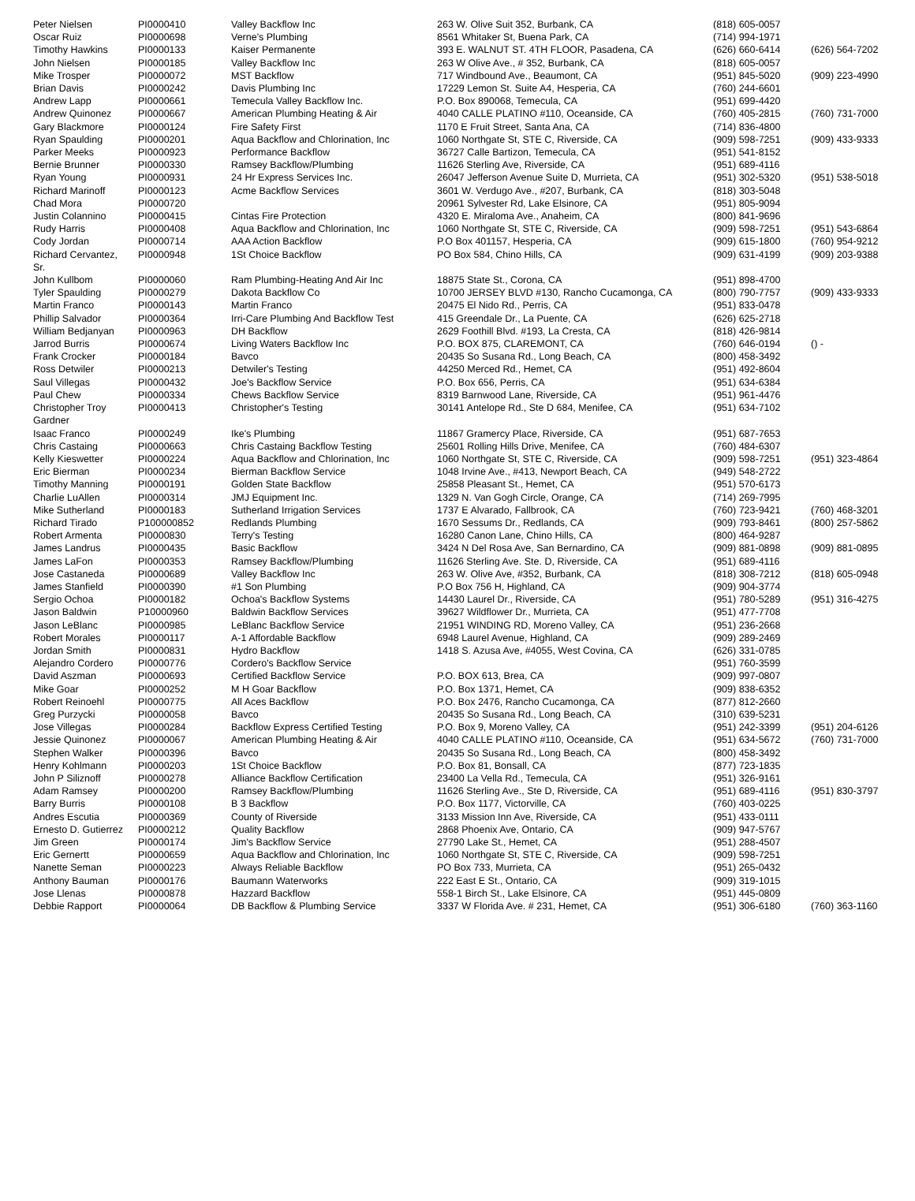| Peter Nielsen | PI0000410 | Valley Backflow Inc | 263 W. Olive Suit 352, Burbank, CA | (818) 605-0057 | |
| Oscar Ruiz | PI0000698 | Verne's Plumbing | 8561 Whitaker St, Buena Park, CA | (714) 994-1971 | |
| Timothy Hawkins | PI0000133 | Kaiser Permanente | 393 E. WALNUT ST. 4TH FLOOR, Pasadena, CA | (626) 660-6414 | (626) 564-7202 |
| John Nielsen | PI0000185 | Valley Backflow Inc | 263 W Olive Ave., # 352, Burbank, CA | (818) 605-0057 | |
| Mike Trosper | PI0000072 | MST Backflow | 717 Windbound Ave., Beaumont, CA | (951) 845-5020 | (909) 223-4990 |
| Brian Davis | PI0000242 | Davis Plumbing Inc | 17229 Lemon St. Suite A4, Hesperia, CA | (760) 244-6601 | |
| Andrew Lapp | PI0000661 | Temecula Valley Backflow Inc. | P.O. Box 890068, Temecula, CA | (951) 699-4420 | |
| Andrew Quinonez | PI0000667 | American Plumbing Heating & Air | 4040 CALLE PLATINO #110, Oceanside, CA | (760) 405-2815 | (760) 731-7000 |
| Gary Blackmore | PI0000124 | Fire Safety First | 1170 E Fruit Street, Santa Ana, CA | (714) 836-4800 | |
| Ryan Spaulding | PI0000201 | Aqua Backflow and Chlorination, Inc | 1060 Northgate St, STE C, Riverside, CA | (909) 598-7251 | (909) 433-9333 |
| Parker Meeks | PI0000923 | Performance Backflow | 36727 Calle Bartizon, Temecula, CA | (951) 541-8152 | |
| Bernie Brunner | PI0000330 | Ramsey Backflow/Plumbing | 11626 Sterling Ave, Riverside, CA | (951) 689-4116 | |
| Ryan Young | PI0000931 | 24 Hr Express Services Inc. | 26047 Jefferson Avenue Suite D, Murrieta, CA | (951) 302-5320 | (951) 538-5018 |
| Richard Marinoff | PI0000123 | Acme Backflow Services | 3601 W. Verdugo Ave., #207, Burbank, CA | (818) 303-5048 | |
| Chad Mora | PI0000720 | | 20961 Sylvester Rd, Lake Elsinore, CA | (951) 805-9094 | |
| Justin Colannino | PI0000415 | Cintas Fire Protection | 4320 E. Miraloma Ave., Anaheim, CA | (800) 841-9696 | |
| Rudy Harris | PI0000408 | Aqua Backflow and Chlorination, Inc | 1060 Northgate St, STE C, Riverside, CA | (909) 598-7251 | (951) 543-6864 |
| Cody Jordan | PI0000714 | AAA Action Backflow | P.O Box 401157, Hesperia, CA | (909) 615-1800 | (760) 954-9212 |
| Richard Cervantez, Sr. | PI0000948 | 1St Choice Backflow | PO Box 584, Chino Hills, CA | (909) 631-4199 | (909) 203-9388 |
| John Kullbom | PI0000060 | Ram Plumbing-Heating And Air Inc | 18875 State St., Corona, CA | (951) 898-4700 | |
| Tyler Spaulding | PI0000279 | Dakota Backflow Co | 10700 JERSEY BLVD #130, Rancho Cucamonga, CA | (800) 790-7757 | (909) 433-9333 |
| Martin Franco | PI0000143 | Martin Franco | 20475 El Nido Rd., Perris, CA | (951) 833-0478 | |
| Phillip Salvador | PI0000364 | Irri-Care Plumbing And Backflow Test | 415 Greendale Dr., La Puente, CA | (626) 625-2718 | |
| William Bedjanyan | PI0000963 | DH Backflow | 2629 Foothill Blvd. #193, La Cresta, CA | (818) 426-9814 | |
| Jarrod Burris | PI0000674 | Living Waters Backflow Inc | P.O. BOX 875, CLAREMONT, CA | (760) 646-0194 | () - |
| Frank Crocker | PI0000184 | Bavco | 20435 So Susana Rd., Long Beach, CA | (800) 458-3492 | |
| Ross Detwiler | PI0000213 | Detwiler's Testing | 44250 Merced Rd., Hemet, CA | (951) 492-8604 | |
| Saul Villegas | PI0000432 | Joe's Backflow Service | P.O. Box 656, Perris, CA | (951) 634-6384 | |
| Paul Chew | PI0000334 | Chews Backflow Service | 8319 Barnwood Lane, Riverside, CA | (951) 961-4476 | |
| Christopher Troy Gardner | PI0000413 | Christopher's Testing | 30141 Antelope Rd., Ste D 684, Menifee, CA | (951) 634-7102 | |
| Isaac Franco | PI0000249 | Ike's Plumbing | 11867 Gramercy Place, Riverside, CA | (951) 687-7653 | |
| Chris Castaing | PI0000663 | Chris Castaing Backflow Testing | 25601 Rolling Hills Drive, Menifee, CA | (760) 484-6307 | |
| Kelly Kieswetter | PI0000224 | Aqua Backflow and Chlorination, Inc | 1060 Northgate St, STE C, Riverside, CA | (909) 598-7251 | (951) 323-4864 |
| Eric Bierman | PI0000234 | Bierman Backflow Service | 1048 Irvine Ave., #413, Newport Beach, CA | (949) 548-2722 | |
| Timothy Manning | PI0000191 | Golden State Backflow | 25858 Pleasant St., Hemet, CA | (951) 570-6173 | |
| Charlie LuAllen | PI0000314 | JMJ Equipment Inc. | 1329 N. Van Gogh Circle, Orange, CA | (714) 269-7995 | |
| Mike Sutherland | PI0000183 | Sutherland Irrigation Services | 1737 E Alvarado, Fallbrook, CA | (760) 723-9421 | (760) 468-3201 |
| Richard Tirado | P100000852 | Redlands Plumbing | 1670 Sessums Dr., Redlands, CA | (909) 793-8461 | (800) 257-5862 |
| Robert Armenta | PI0000830 | Terry's Testing | 16280 Canon Lane, Chino Hills, CA | (800) 464-9287 | |
| James Landrus | PI0000435 | Basic Backflow | 3424 N Del Rosa Ave, San Bernardino, CA | (909) 881-0898 | (909) 881-0895 |
| James LaFon | PI0000353 | Ramsey Backflow/Plumbing | 11626 Sterling Ave. Ste. D, Riverside, CA | (951) 689-4116 | |
| Jose Castaneda | PI0000689 | Valley Backflow Inc | 263 W. Olive Ave, #352, Burbank, CA | (818) 308-7212 | (818) 605-0948 |
| James Stanfield | PI0000390 | #1 Son Plumbing | P.O Box 756 H, Highland, CA | (909) 904-3774 | |
| Sergio Ochoa | PI0000182 | Ochoa's Backflow Systems | 14430 Laurel Dr., Riverside, CA | (951) 780-5289 | (951) 316-4275 |
| Jason Baldwin | P10000960 | Baldwin Backflow Services | 39627 Wildflower Dr., Murrieta, CA | (951) 477-7708 | |
| Jason LeBlanc | PI0000985 | LeBlanc Backflow Service | 21951 WINDING RD, Moreno Valley, CA | (951) 236-2668 | |
| Robert Morales | PI0000117 | A-1 Affordable Backflow | 6948 Laurel Avenue, Highland, CA | (909) 289-2469 | |
| Jordan Smith | PI0000831 | Hydro Backflow | 1418 S. Azusa Ave, #4055, West Covina, CA | (626) 331-0785 | |
| Alejandro Cordero | PI0000776 | Cordero's Backflow Service | | (951) 760-3599 | |
| David Aszman | PI0000693 | Certified Backflow Service | P.O. BOX 613, Brea, CA | (909) 997-0807 | |
| Mike Goar | PI0000252 | M H Goar Backflow | P.O. Box 1371, Hemet, CA | (909) 838-6352 | |
| Robert Reinoehl | PI0000775 | All Aces Backflow | P.O. Box 2476, Rancho Cucamonga, CA | (877) 812-2660 | |
| Greg Purzycki | PI0000058 | Bavco | 20435 So Susana Rd., Long Beach, CA | (310) 639-5231 | |
| Jose Villegas | PI0000284 | Backflow Express Certified Testing | P.O. Box 9, Moreno Valley, CA | (951) 242-3399 | (951) 204-6126 |
| Jessie Quinonez | PI0000067 | American Plumbing Heating & Air | 4040 CALLE PLATINO #110, Oceanside, CA | (951) 634-5672 | (760) 731-7000 |
| Stephen Walker | PI0000396 | Bavco | 20435 So Susana Rd., Long Beach, CA | (800) 458-3492 | |
| Henry Kohlmann | PI0000203 | 1St Choice Backflow | P.O. Box 81, Bonsall, CA | (877) 723-1835 | |
| John P Siliznoff | PI0000278 | Alliance Backflow Certification | 23400 La Vella Rd., Temecula, CA | (951) 326-9161 | |
| Adam Ramsey | PI0000200 | Ramsey Backflow/Plumbing | 11626 Sterling Ave., Ste D, Riverside, CA | (951) 689-4116 | (951) 830-3797 |
| Barry Burris | PI0000108 | B 3 Backflow | P.O. Box 1177, Victorville, CA | (760) 403-0225 | |
| Andres Escutia | PI0000369 | County of Riverside | 3133 Mission Inn Ave, Riverside, CA | (951) 433-0111 | |
| Ernesto D. Gutierrez | PI0000212 | Quality Backflow | 2868 Phoenix Ave, Ontario, CA | (909) 947-5767 | |
| Jim Green | PI0000174 | Jim's Backflow Service | 27790 Lake St., Hemet, CA | (951) 288-4507 | |
| Eric Gernertt | PI0000659 | Aqua Backflow and Chlorination, Inc | 1060 Northgate St, STE C, Riverside, CA | (909) 598-7251 | |
| Nanette Seman | PI0000223 | Always Reliable Backflow | PO Box 733, Murrieta, CA | (951) 265-0432 | |
| Anthony Bauman | PI0000176 | Baumann Waterworks | 222 East E St., Ontario, CA | (909) 319-1015 | |
| Jose Llenas | PI0000878 | Hazzard Backflow | 558-1 Birch St., Lake Elsinore, CA | (951) 445-0809 | |
| Debbie Rapport | PI0000064 | DB Backflow & Plumbing Service | 3337 W Florida Ave. # 231, Hemet, CA | (951) 306-6180 | (760) 363-1160 |